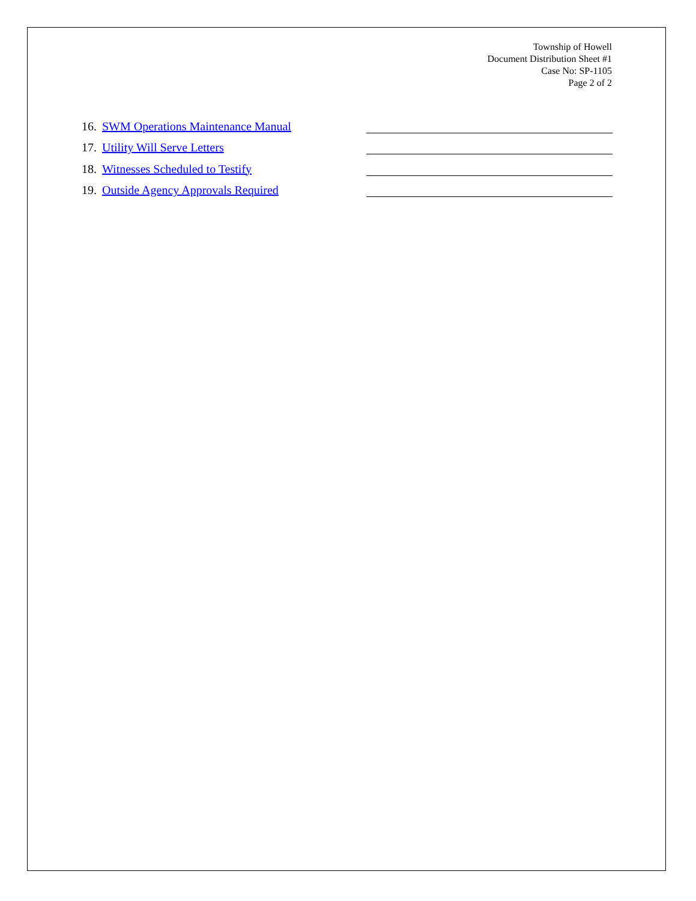Township of Howell
Document Distribution Sheet #1
Case No: SP-1105
Page 2 of 2
16. SWM Operations Maintenance Manual
17. Utility Will Serve Letters
18. Witnesses Scheduled to Testify
19. Outside Agency Approvals Required